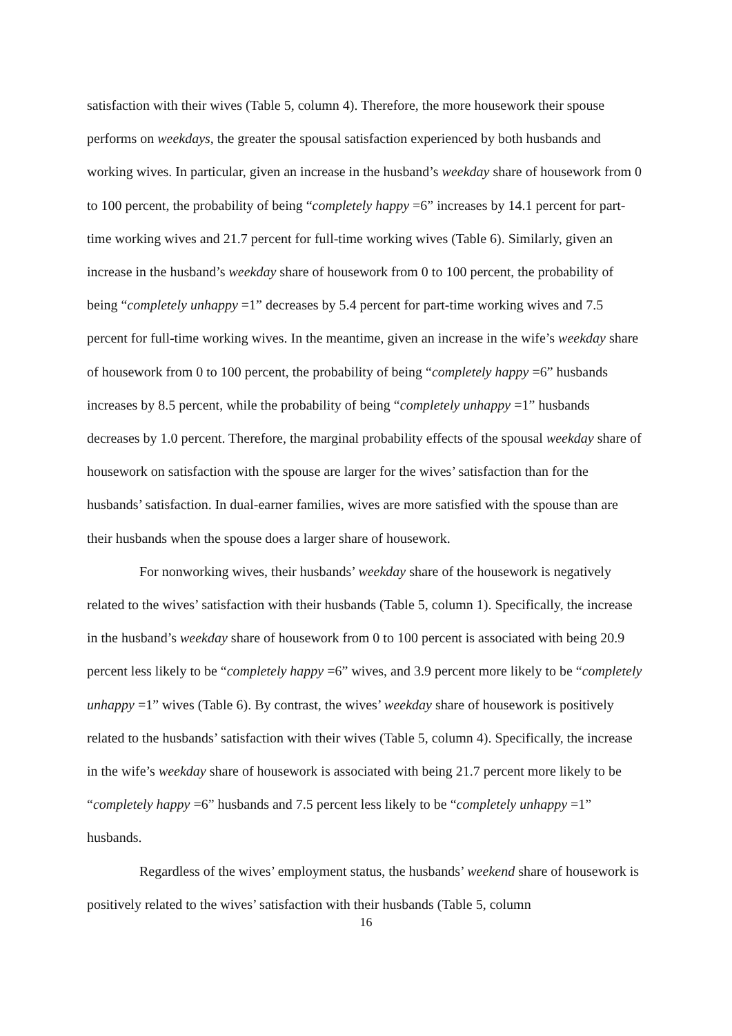satisfaction with their wives (Table 5, column 4). Therefore, the more housework their spouse performs on weekdays, the greater the spousal satisfaction experienced by both husbands and working wives. In particular, given an increase in the husband’s weekday share of housework from 0 to 100 percent, the probability of being “completely happy =6” increases by 14.1 percent for part-time working wives and 21.7 percent for full-time working wives (Table 6). Similarly, given an increase in the husband’s weekday share of housework from 0 to 100 percent, the probability of being “completely unhappy =1” decreases by 5.4 percent for part-time working wives and 7.5 percent for full-time working wives. In the meantime, given an increase in the wife’s weekday share of housework from 0 to 100 percent, the probability of being “completely happy =6” husbands increases by 8.5 percent, while the probability of being “completely unhappy =1” husbands decreases by 1.0 percent. Therefore, the marginal probability effects of the spousal weekday share of housework on satisfaction with the spouse are larger for the wives’ satisfaction than for the husbands’ satisfaction. In dual-earner families, wives are more satisfied with the spouse than are their husbands when the spouse does a larger share of housework.
For nonworking wives, their husbands’ weekday share of the housework is negatively related to the wives’ satisfaction with their husbands (Table 5, column 1). Specifically, the increase in the husband’s weekday share of housework from 0 to 100 percent is associated with being 20.9 percent less likely to be “completely happy =6” wives, and 3.9 percent more likely to be “completely unhappy =1” wives (Table 6). By contrast, the wives’ weekday share of housework is positively related to the husbands’ satisfaction with their wives (Table 5, column 4). Specifically, the increase in the wife’s weekday share of housework is associated with being 21.7 percent more likely to be “completely happy =6” husbands and 7.5 percent less likely to be “completely unhappy =1” husbands.
Regardless of the wives’ employment status, the husbands’ weekend share of housework is positively related to the wives’ satisfaction with their husbands (Table 5, column
16